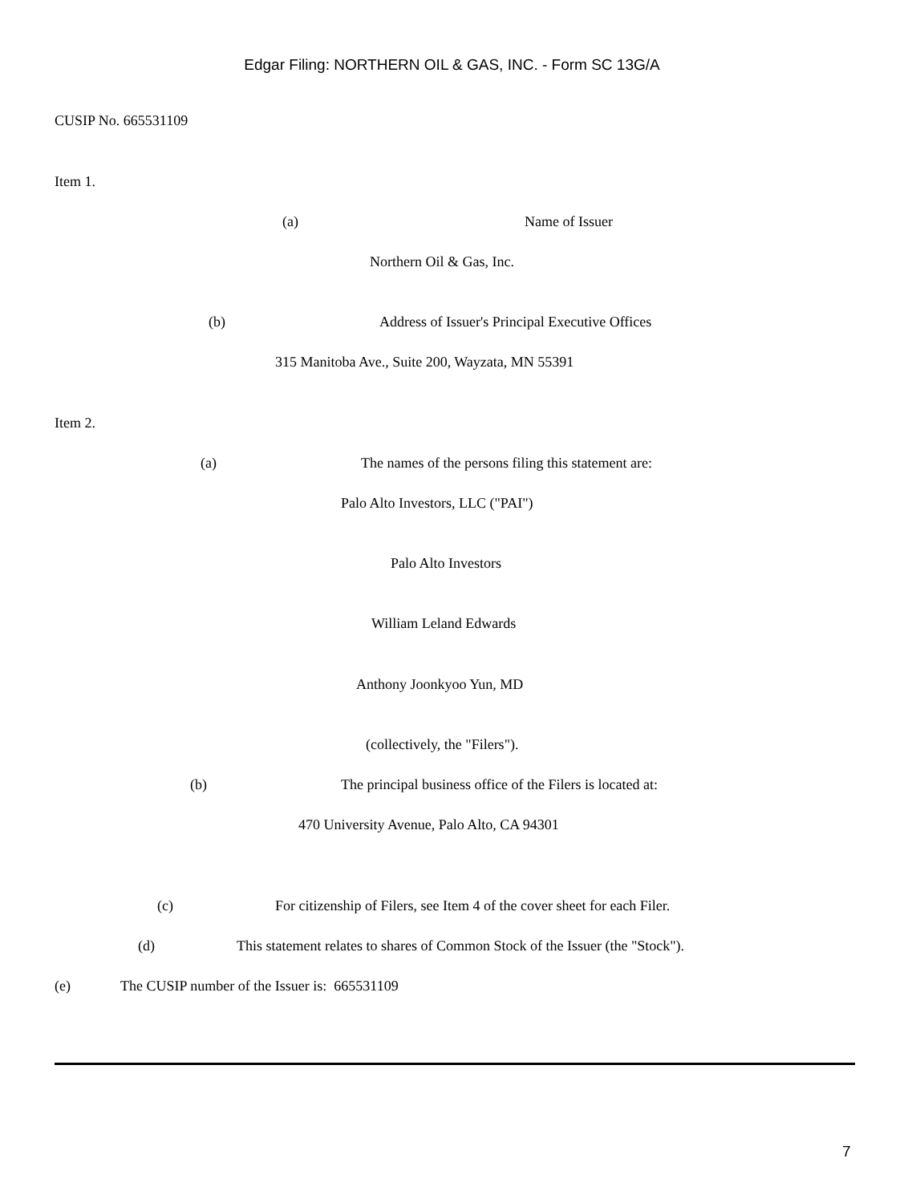Edgar Filing: NORTHERN OIL & GAS, INC. - Form SC 13G/A
CUSIP No. 665531109
Item 1.
(a)
Name of Issuer
Northern Oil & Gas, Inc.
(b)
Address of Issuer's Principal Executive Offices
315 Manitoba Ave., Suite 200, Wayzata, MN 55391
Item 2.
(a)
The names of the persons filing this statement are:
Palo Alto Investors, LLC ("PAI")
Palo Alto Investors
William Leland Edwards
Anthony Joonkyoo Yun, MD
(collectively, the "Filers").
(b)
The principal business office of the Filers is located at:
470 University Avenue, Palo Alto, CA 94301
(c)
For citizenship of Filers, see Item 4 of the cover sheet for each Filer.
(d)
This statement relates to shares of Common Stock of the Issuer (the "Stock").
(e)
The CUSIP number of the Issuer is: 665531109
7